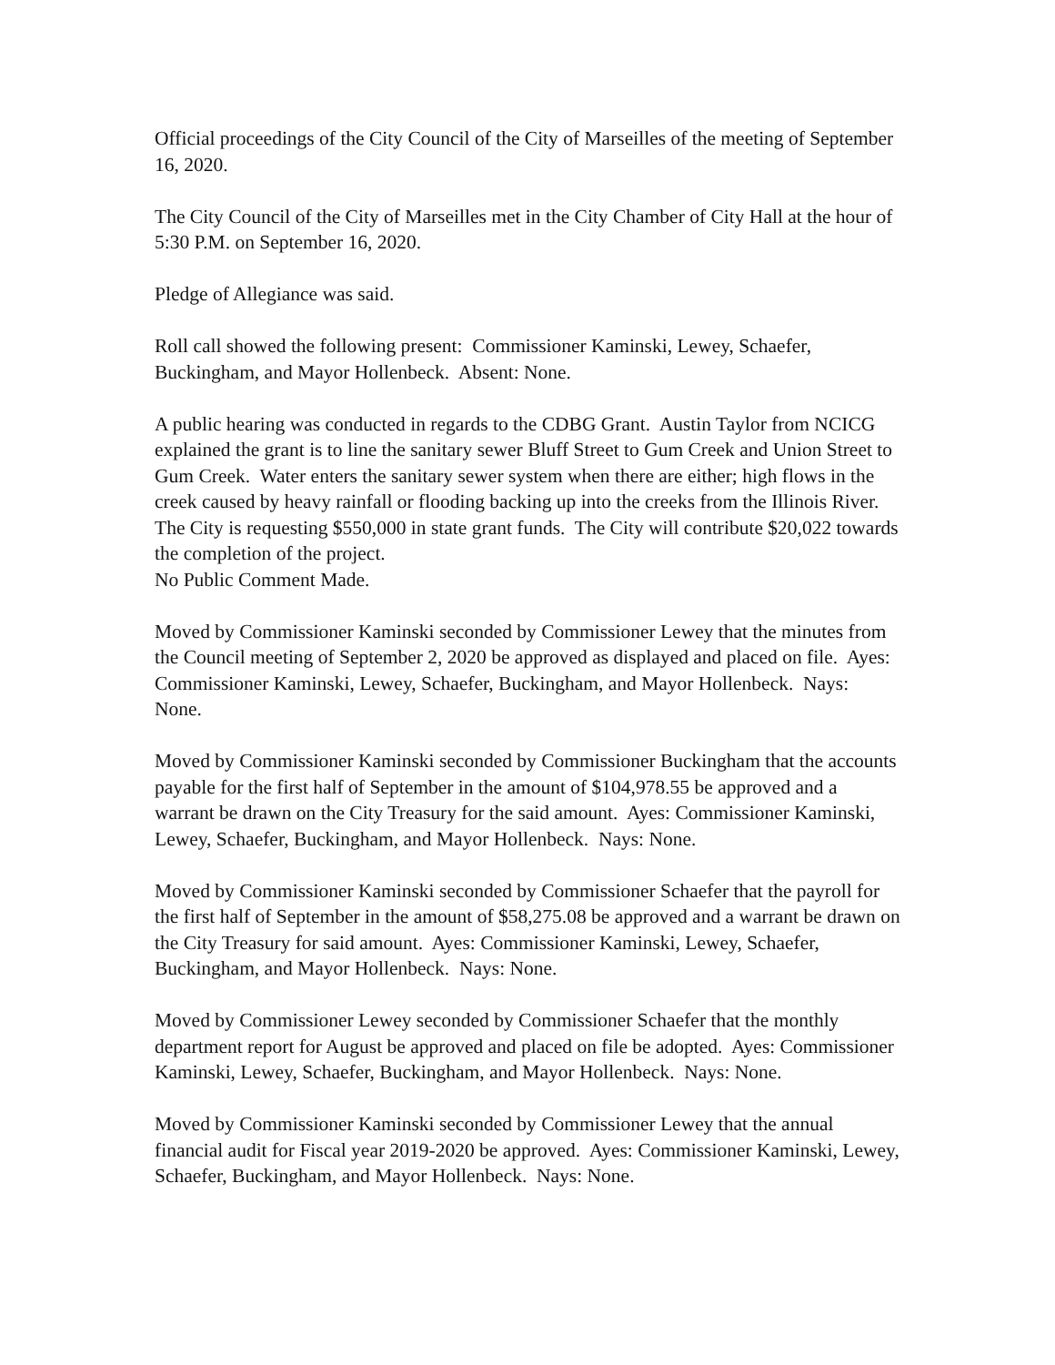Official proceedings of the City Council of the City of Marseilles of the meeting of September 16, 2020.
The City Council of the City of Marseilles met in the City Chamber of City Hall at the hour of 5:30 P.M. on September 16, 2020.
Pledge of Allegiance was said.
Roll call showed the following present: Commissioner Kaminski, Lewey, Schaefer, Buckingham, and Mayor Hollenbeck. Absent: None.
A public hearing was conducted in regards to the CDBG Grant. Austin Taylor from NCICG explained the grant is to line the sanitary sewer Bluff Street to Gum Creek and Union Street to Gum Creek. Water enters the sanitary sewer system when there are either; high flows in the creek caused by heavy rainfall or flooding backing up into the creeks from the Illinois River. The City is requesting $550,000 in state grant funds. The City will contribute $20,022 towards the completion of the project.
No Public Comment Made.
Moved by Commissioner Kaminski seconded by Commissioner Lewey that the minutes from the Council meeting of September 2, 2020 be approved as displayed and placed on file. Ayes: Commissioner Kaminski, Lewey, Schaefer, Buckingham, and Mayor Hollenbeck. Nays: None.
Moved by Commissioner Kaminski seconded by Commissioner Buckingham that the accounts payable for the first half of September in the amount of $104,978.55 be approved and a warrant be drawn on the City Treasury for the said amount. Ayes: Commissioner Kaminski, Lewey, Schaefer, Buckingham, and Mayor Hollenbeck. Nays: None.
Moved by Commissioner Kaminski seconded by Commissioner Schaefer that the payroll for the first half of September in the amount of $58,275.08 be approved and a warrant be drawn on the City Treasury for said amount. Ayes: Commissioner Kaminski, Lewey, Schaefer, Buckingham, and Mayor Hollenbeck. Nays: None.
Moved by Commissioner Lewey seconded by Commissioner Schaefer that the monthly department report for August be approved and placed on file be adopted. Ayes: Commissioner Kaminski, Lewey, Schaefer, Buckingham, and Mayor Hollenbeck. Nays: None.
Moved by Commissioner Kaminski seconded by Commissioner Lewey that the annual financial audit for Fiscal year 2019-2020 be approved. Ayes: Commissioner Kaminski, Lewey, Schaefer, Buckingham, and Mayor Hollenbeck. Nays: None.